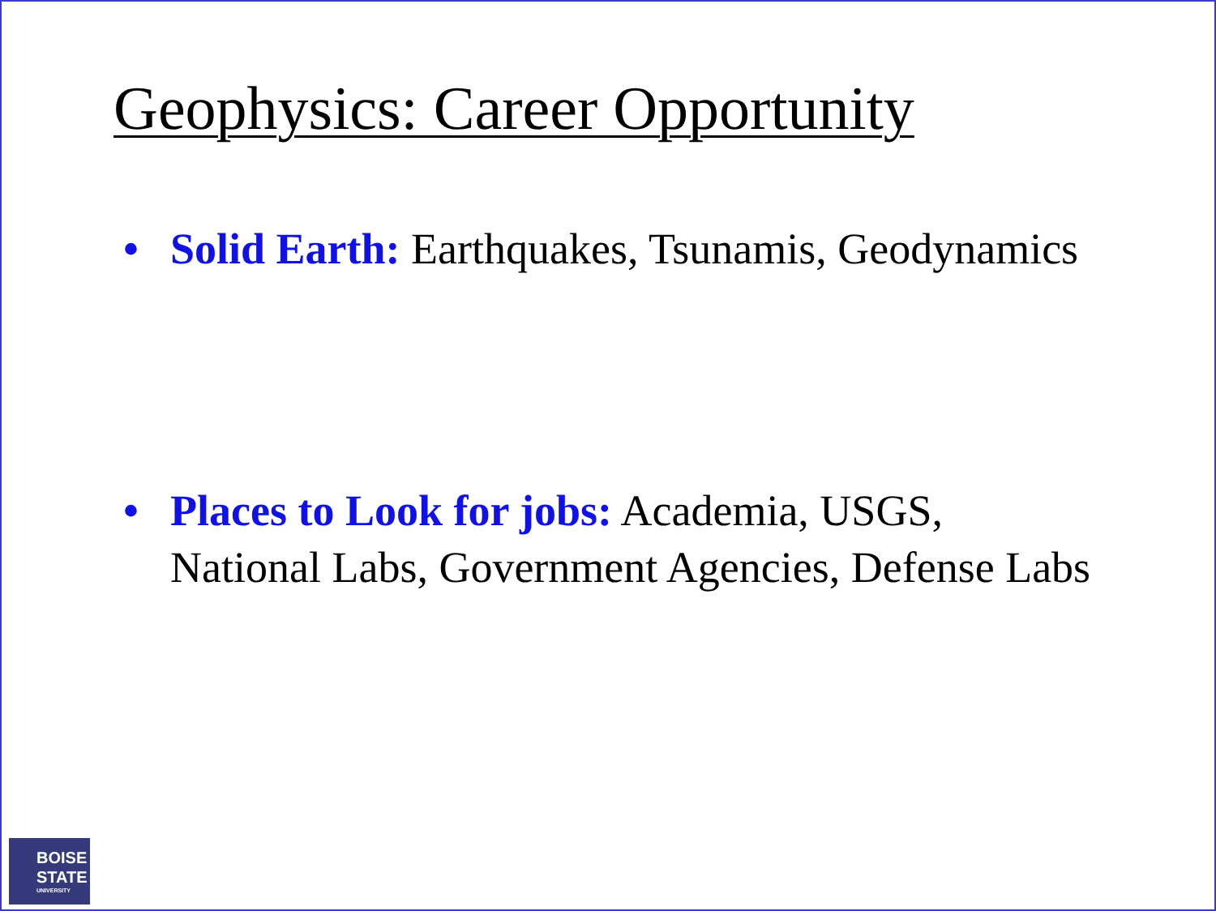Geophysics: Career Opportunity
• Solid Earth: Earthquakes, Tsunamis, Geodynamics
• Places to Look for jobs: Academia, USGS, National Labs, Government Agencies, Defense Labs
BOISE
STATE
UNIVERSITY